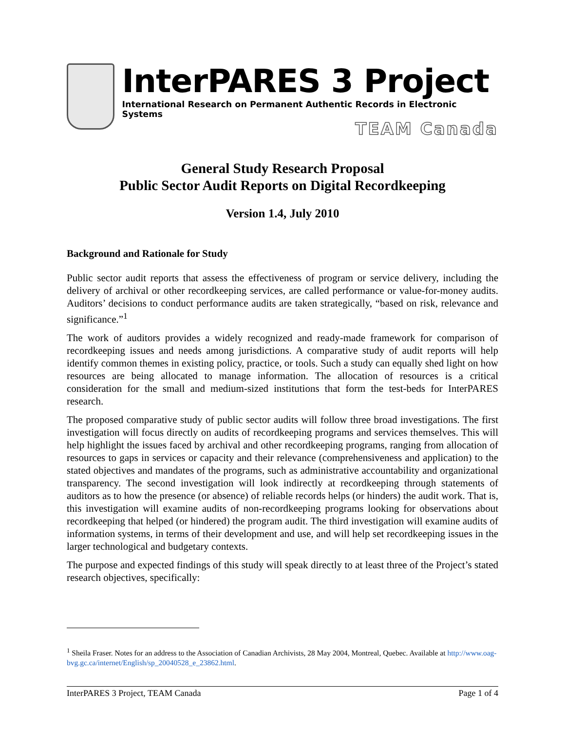InterPARES 3 Project
International Research on Permanent Authentic Records in Electronic Systems
TEAM Canada
General Study Research Proposal
Public Sector Audit Reports on Digital Recordkeeping
Version 1.4, July 2010
Background and Rationale for Study
Public sector audit reports that assess the effectiveness of program or service delivery, including the delivery of archival or other recordkeeping services, are called performance or value-for-money audits. Auditors’ decisions to conduct performance audits are taken strategically, “based on risk, relevance and significance.”<sup>1</sup>
The work of auditors provides a widely recognized and ready-made framework for comparison of recordkeeping issues and needs among jurisdictions. A comparative study of audit reports will help identify common themes in existing policy, practice, or tools. Such a study can equally shed light on how resources are being allocated to manage information. The allocation of resources is a critical consideration for the small and medium-sized institutions that form the test-beds for InterPARES research.
The proposed comparative study of public sector audits will follow three broad investigations. The first investigation will focus directly on audits of recordkeeping programs and services themselves. This will help highlight the issues faced by archival and other recordkeeping programs, ranging from allocation of resources to gaps in services or capacity and their relevance (comprehensiveness and application) to the stated objectives and mandates of the programs, such as administrative accountability and organizational transparency. The second investigation will look indirectly at recordkeeping through statements of auditors as to how the presence (or absence) of reliable records helps (or hinders) the audit work. That is, this investigation will examine audits of non-recordkeeping programs looking for observations about recordkeeping that helped (or hindered) the program audit. The third investigation will examine audits of information systems, in terms of their development and use, and will help set recordkeeping issues in the larger technological and budgetary contexts.
The purpose and expected findings of this study will speak directly to at least three of the Project’s stated research objectives, specifically:
<sup>1</sup> Sheila Fraser. Notes for an address to the Association of Canadian Archivists, 28 May 2004, Montreal, Quebec. Available at http://www.oag-bvg.gc.ca/internet/English/sp_20040528_e_23862.html.
InterPARES 3 Project, TEAM Canada Page 1 of 4